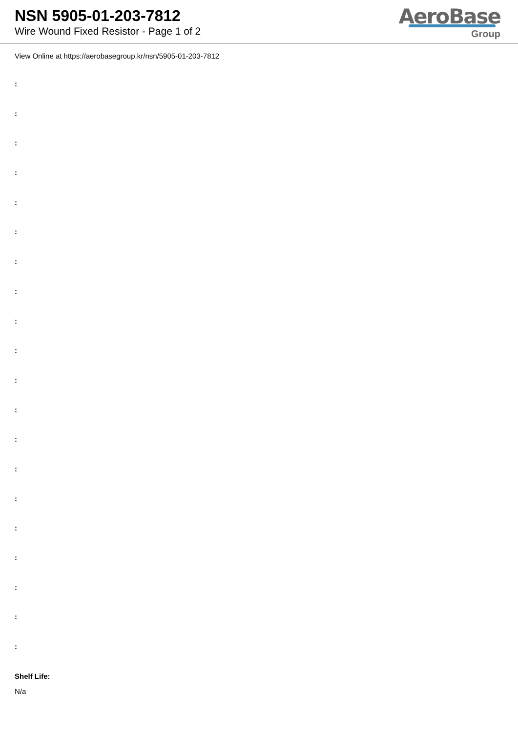NSN 5905-01-203-7812
Wire Wound Fixed Resistor - Page 1 of 2
AeroBase
Group
View Online at https://aerobasegroup.kr/nsn/5905-01-203-7812
:
:
:
:
:
:
:
:
:
:
:
:
:
:
:
:
:
:
:
:
Shelf Life:
N/a